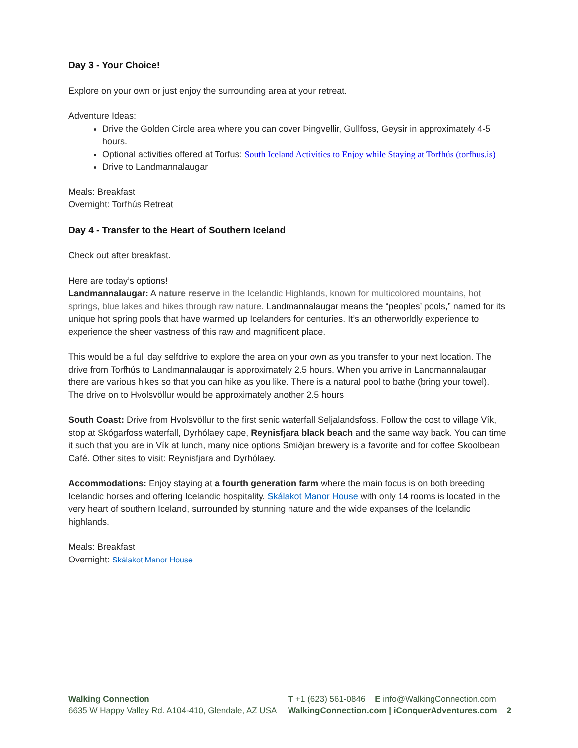Day 3 - Your Choice!
Explore on your own or just enjoy the surrounding area at your retreat.
Adventure Ideas:
Drive the Golden Circle area where you can cover Þingvellir, Gullfoss, Geysir in approximately 4-5 hours.
Optional activities offered at Torfus: South Iceland Activities to Enjoy while Staying at Torfhús (torfhus.is)
Drive to Landmannalaugar
Meals: Breakfast
Overnight: Torfhús Retreat
Day 4 - Transfer to the Heart of Southern Iceland
Check out after breakfast.
Here are today’s options!
Landmannalaugar: A nature reserve in the Icelandic Highlands, known for multicolored mountains, hot springs, blue lakes and hikes through raw nature. Landmannalaugar means the “peoples’ pools,” named for its unique hot spring pools that have warmed up Icelanders for centuries. It’s an otherworldly experience to experience the sheer vastness of this raw and magnificent place.
This would be a full day selfdrive to explore the area on your own as you transfer to your next location. The drive from Torfhús to Landmannalaugar is approximately 2.5 hours. When you arrive in Landmannalaugar there are various hikes so that you can hike as you like. There is a natural pool to bathe (bring your towel). The drive on to Hvolsvöllur would be approximately another 2.5 hours
South Coast: Drive from Hvolsvöllur to the first senic waterfall Seljalandsfoss. Follow the cost to village Vík, stop at Skógarfoss waterfall, Dyrhólaey cape, Reynisfjara black beach and the same way back. You can time it such that you are in Vík at lunch, many nice options Smiðjan brewery is a favorite and for coffee Skoolbean Café. Other sites to visit: Reynisfjara and Dyrhólaey.
Accommodations: Enjoy staying at a fourth generation farm where the main focus is on both breeding Icelandic horses and offering Icelandic hospitality. Skálakot Manor House with only 14 rooms is located in the very heart of southern Iceland, surrounded by stunning nature and the wide expanses of the Icelandic highlands.
Meals: Breakfast
Overnight: Skálakot Manor House
Walking Connection
6635 W Happy Valley Rd. A104-410, Glendale, AZ USA
T +1 (623) 561-0846 E info@WalkingConnection.com
WalkingConnection.com | iConquerAdventures.com 2